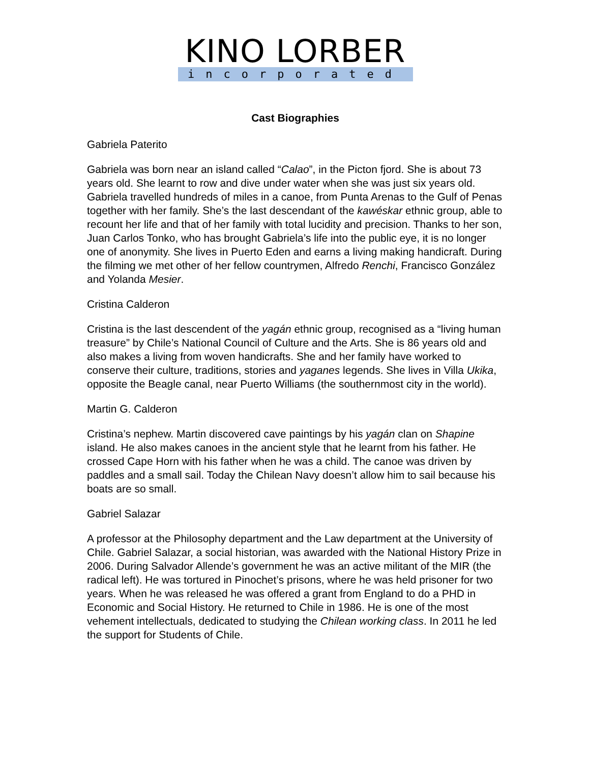KINO LORBER
incorporated
Cast Biographies
Gabriela Paterito
Gabriela was born near an island called “Calao”, in the Picton fjord. She is about 73 years old. She learnt to row and dive under water when she was just six years old. Gabriela travelled hundreds of miles in a canoe, from Punta Arenas to the Gulf of Penas together with her family. She’s the last descendant of the kawéskar ethnic group, able to recount her life and that of her family with total lucidity and precision. Thanks to her son, Juan Carlos Tonko, who has brought Gabriela’s life into the public eye, it is no longer one of anonymity. She lives in Puerto Eden and earns a living making handicraft. During the filming we met other of her fellow countrymen, Alfredo Renchi, Francisco González and Yolanda Mesier.
Cristina Calderon
Cristina is the last descendent of the yagán ethnic group, recognised as a “living human treasure” by Chile’s National Council of Culture and the Arts. She is 86 years old and also makes a living from woven handicrafts. She and her family have worked to conserve their culture, traditions, stories and yaganes legends. She lives in Villa Ukika, opposite the Beagle canal, near Puerto Williams (the southernmost city in the world).
Martin G. Calderon
Cristina’s nephew. Martin discovered cave paintings by his yagán clan on Shapine island. He also makes canoes in the ancient style that he learnt from his father. He crossed Cape Horn with his father when he was a child. The canoe was driven by paddles and a small sail. Today the Chilean Navy doesn’t allow him to sail because his boats are so small.
Gabriel Salazar
A professor at the Philosophy department and the Law department at the University of Chile. Gabriel Salazar, a social historian, was awarded with the National History Prize in 2006. During Salvador Allende’s government he was an active militant of the MIR (the radical left). He was tortured in Pinochet’s prisons, where he was held prisoner for two years. When he was released he was offered a grant from England to do a PHD in Economic and Social History. He returned to Chile in 1986. He is one of the most vehement intellectuals, dedicated to studying the Chilean working class. In 2011 he led the support for Students of Chile.